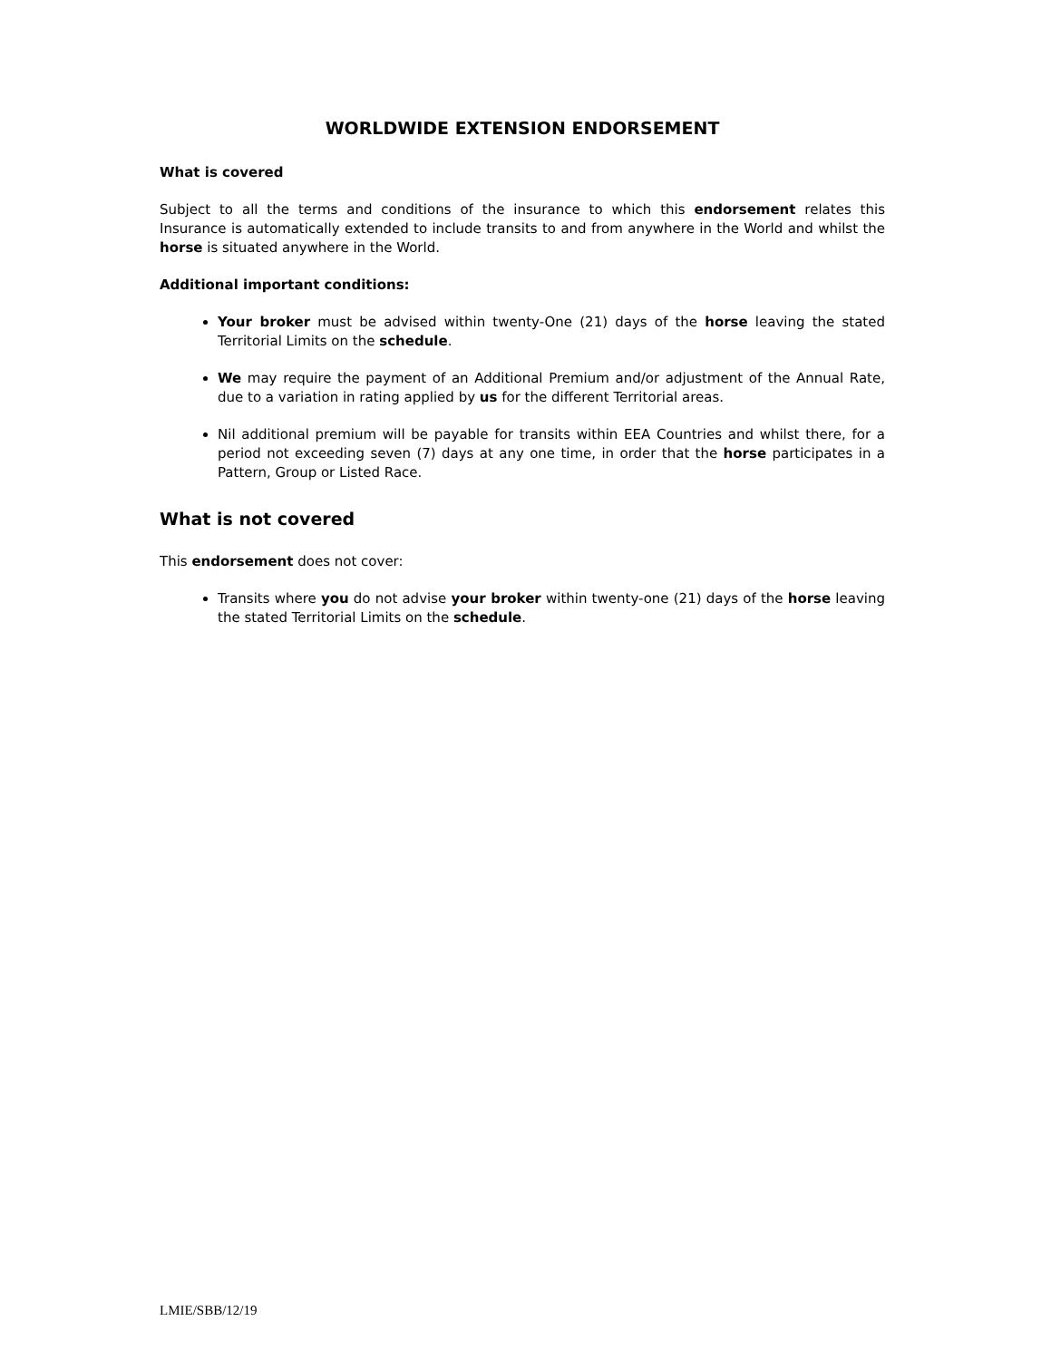WORLDWIDE EXTENSION ENDORSEMENT
What is covered
Subject to all the terms and conditions of the insurance to which this endorsement relates this Insurance is automatically extended to include transits to and from anywhere in the World and whilst the horse is situated anywhere in the World.
Additional important conditions:
Your broker must be advised within twenty-One (21) days of the horse leaving the stated Territorial Limits on the schedule.
We may require the payment of an Additional Premium and/or adjustment of the Annual Rate, due to a variation in rating applied by us for the different Territorial areas.
Nil additional premium will be payable for transits within EEA Countries and whilst there, for a period not exceeding seven (7) days at any one time, in order that the horse participates in a Pattern, Group or Listed Race.
What is not covered
This endorsement does not cover:
Transits where you do not advise your broker within twenty-one (21) days of the horse leaving the stated Territorial Limits on the schedule.
LMIE/SBB/12/19